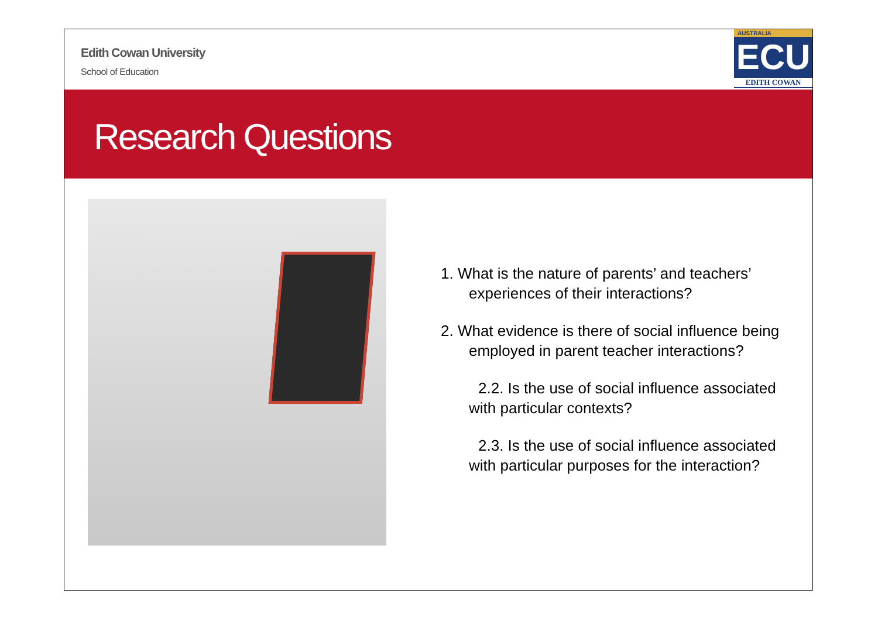Edith Cowan University
School of Education
AUSTRALIA
ECU
EDITH COWAN
Research Questions
1. What is the nature of parents’ and teachers’ experiences of their interactions?
2. What evidence is there of social influence being employed in parent teacher interactions?
2.2. Is the use of social influence associated with particular contexts?
2.3. Is the use of social influence associated with particular purposes for the interaction?